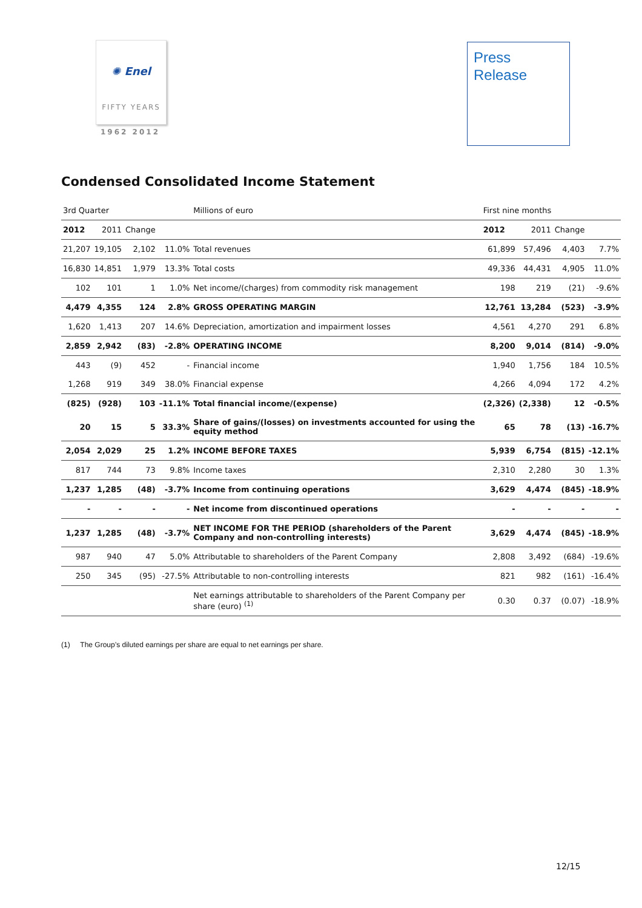✺ Enel
FIFTY YEARS
1962 2012
Press
Release
Condensed Consolidated Income Statement
| 3rd Quarter | | | | Millions of euro | First nine months | | | |
| 2012 | 2011 | Change | | | 2012 | 2011 | Change | |
| 21,207 | 19,105 | 2,102 | 11.0% | Total revenues | 61,899 | 57,496 | 4,403 | 7.7% |
| 16,830 | 14,851 | 1,979 | 13.3% | Total costs | 49,336 | 44,431 | 4,905 | 11.0% |
| 102 | 101 | 1 | 1.0% | Net income/(charges) from commodity risk management | 198 | 219 | (21) | -9.6% |
| 4,479 | 4,355 | 124 | 2.8% | GROSS OPERATING MARGIN | 12,761 | 13,284 | (523) | -3.9% |
| 1,620 | 1,413 | 207 | 14.6% | Depreciation, amortization and impairment losses | 4,561 | 4,270 | 291 | 6.8% |
| 2,859 | 2,942 | (83) | -2.8% | OPERATING INCOME | 8,200 | 9,014 | (814) | -9.0% |
| 443 | (9) | 452 | - | Financial income | 1,940 | 1,756 | 184 | 10.5% |
| 1,268 | 919 | 349 | 38.0% | Financial expense | 4,266 | 4,094 | 172 | 4.2% |
| (825) | (928) | 103 | -11.1% | Total financial income/(expense) | (2,326) | (2,338) | 12 | -0.5% |
| 20 | 15 | 5 | 33.3% | Share of gains/(losses) on investments accounted for using the equity method | 65 | 78 | (13) | -16.7% |
| 2,054 | 2,029 | 25 | 1.2% | INCOME BEFORE TAXES | 5,939 | 6,754 | (815) | -12.1% |
| 817 | 744 | 73 | 9.8% | Income taxes | 2,310 | 2,280 | 30 | 1.3% |
| 1,237 | 1,285 | (48) | -3.7% | Income from continuing operations | 3,629 | 4,474 | (845) | -18.9% |
| - | - | - | - | Net income from discontinued operations | - | - | - | - |
| 1,237 | 1,285 | (48) | -3.7% | NET INCOME FOR THE PERIOD (shareholders of the Parent Company and non-controlling interests) | 3,629 | 4,474 | (845) | -18.9% |
| 987 | 940 | 47 | 5.0% | Attributable to shareholders of the Parent Company | 2,808 | 3,492 | (684) | -19.6% |
| 250 | 345 | (95) | -27.5% | Attributable to non-controlling interests | 821 | 982 | (161) | -16.4% |
| | | | | Net earnings attributable to shareholders of the Parent Company per share (euro) <sup>(1)</sup> | 0.30 | 0.37 | (0.07) | -18.9% |
(1) The Group’s diluted earnings per share are equal to net earnings per share.
12/15